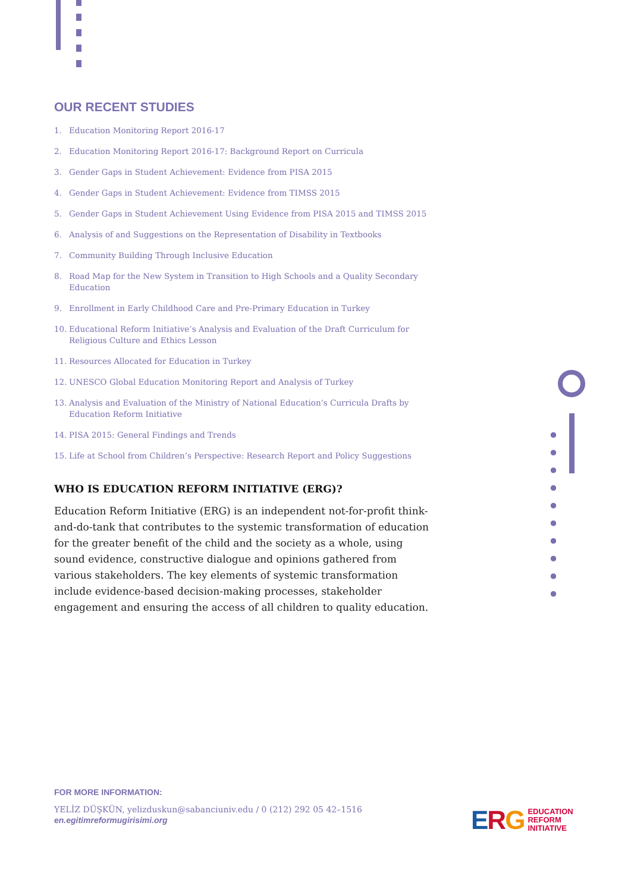OUR RECENT STUDIES
1. Education Monitoring Report 2016-17
2. Education Monitoring Report 2016-17: Background Report on Curricula
3. Gender Gaps in Student Achievement: Evidence from PISA 2015
4. Gender Gaps in Student Achievement: Evidence from TIMSS 2015
5. Gender Gaps in Student Achievement Using Evidence from PISA 2015 and TIMSS 2015
6. Analysis of and Suggestions on the Representation of Disability in Textbooks
7. Community Building Through Inclusive Education
8. Road Map for the New System in Transition to High Schools and a Quality Secondary Education
9. Enrollment in Early Childhood Care and Pre-Primary Education in Turkey
10. Educational Reform Initiative’s Analysis and Evaluation of the Draft Curriculum for Religious Culture and Ethics Lesson
11. Resources Allocated for Education in Turkey
12. UNESCO Global Education Monitoring Report and Analysis of Turkey
13. Analysis and Evaluation of the Ministry of National Education’s Curricula Drafts by Education Reform Initiative
14. PISA 2015: General Findings and Trends
15. Life at School from Children’s Perspective: Research Report and Policy Suggestions
WHO IS EDUCATION REFORM INITIATIVE (ERG)?
Education Reform Initiative (ERG) is an independent not-for-profit think-and-do-tank that contributes to the systemic transformation of education for the greater benefit of the child and the society as a whole, using sound evidence, constructive dialogue and opinions gathered from various stakeholders. The key elements of systemic transformation include evidence-based decision-making processes, stakeholder engagement and ensuring the access of all children to quality education.
FOR MORE INFORMATION:
YELİZ DÜŞKÜN, yelizduskun@sabanciuniv.edu / 0 (212) 292 05 42–1516
en.egitimreformugirisimi.org
ERG EDUCATION
REFORM
INITIATIVE